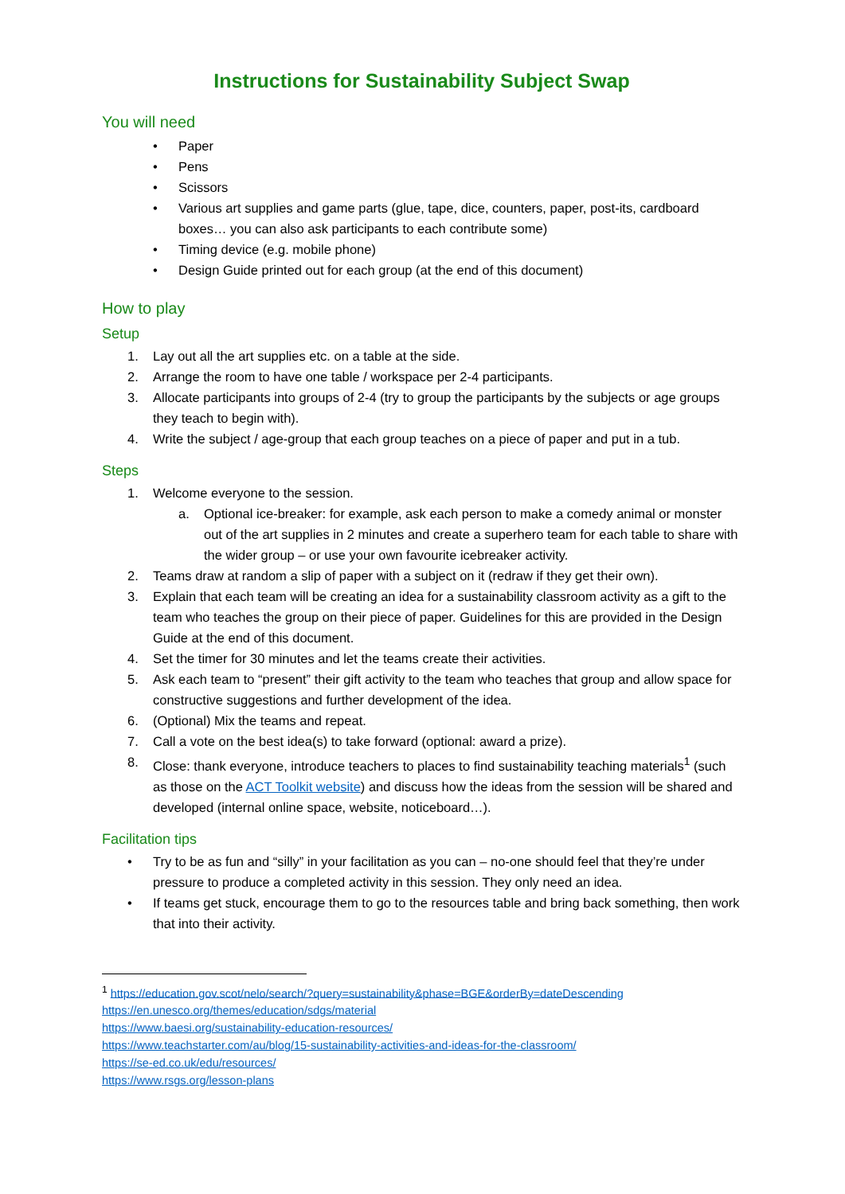Instructions for Sustainability Subject Swap
You will need
• Paper
• Pens
• Scissors
• Various art supplies and game parts (glue, tape, dice, counters, paper, post-its, cardboard boxes… you can also ask participants to each contribute some)
• Timing device (e.g. mobile phone)
• Design Guide printed out for each group (at the end of this document)
How to play
Setup
1. Lay out all the art supplies etc. on a table at the side.
2. Arrange the room to have one table / workspace per 2-4 participants.
3. Allocate participants into groups of 2-4 (try to group the participants by the subjects or age groups they teach to begin with).
4. Write the subject / age-group that each group teaches on a piece of paper and put in a tub.
Steps
1. Welcome everyone to the session.
a. Optional ice-breaker: for example, ask each person to make a comedy animal or monster out of the art supplies in 2 minutes and create a superhero team for each table to share with the wider group – or use your own favourite icebreaker activity.
2. Teams draw at random a slip of paper with a subject on it (redraw if they get their own).
3. Explain that each team will be creating an idea for a sustainability classroom activity as a gift to the team who teaches the group on their piece of paper. Guidelines for this are provided in the Design Guide at the end of this document.
4. Set the timer for 30 minutes and let the teams create their activities.
5. Ask each team to “present” their gift activity to the team who teaches that group and allow space for constructive suggestions and further development of the idea.
6. (Optional) Mix the teams and repeat.
7. Call a vote on the best idea(s) to take forward (optional: award a prize).
8. Close: thank everyone, introduce teachers to places to find sustainability teaching materials<sup>1</sup> (such as those on the ACT Toolkit website) and discuss how the ideas from the session will be shared and developed (internal online space, website, noticeboard…).
Facilitation tips
• Try to be as fun and “silly” in your facilitation as you can – no-one should feel that they’re under pressure to produce a completed activity in this session. They only need an idea.
• If teams get stuck, encourage them to go to the resources table and bring back something, then work that into their activity.
<sup>1</sup> https://education.gov.scot/nelo/search/?query=sustainability&phase=BGE&orderBy=dateDescending
https://en.unesco.org/themes/education/sdgs/material
https://www.baesi.org/sustainability-education-resources/
https://www.teachstarter.com/au/blog/15-sustainability-activities-and-ideas-for-the-classroom/
https://se-ed.co.uk/edu/resources/
https://www.rsgs.org/lesson-plans